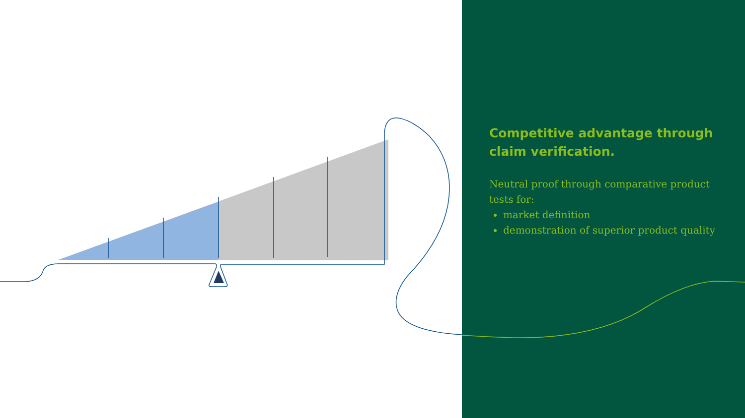Competitive advantage through claim verification.
Neutral proof through comparative product tests for:
market definition
demonstration of superior product quality